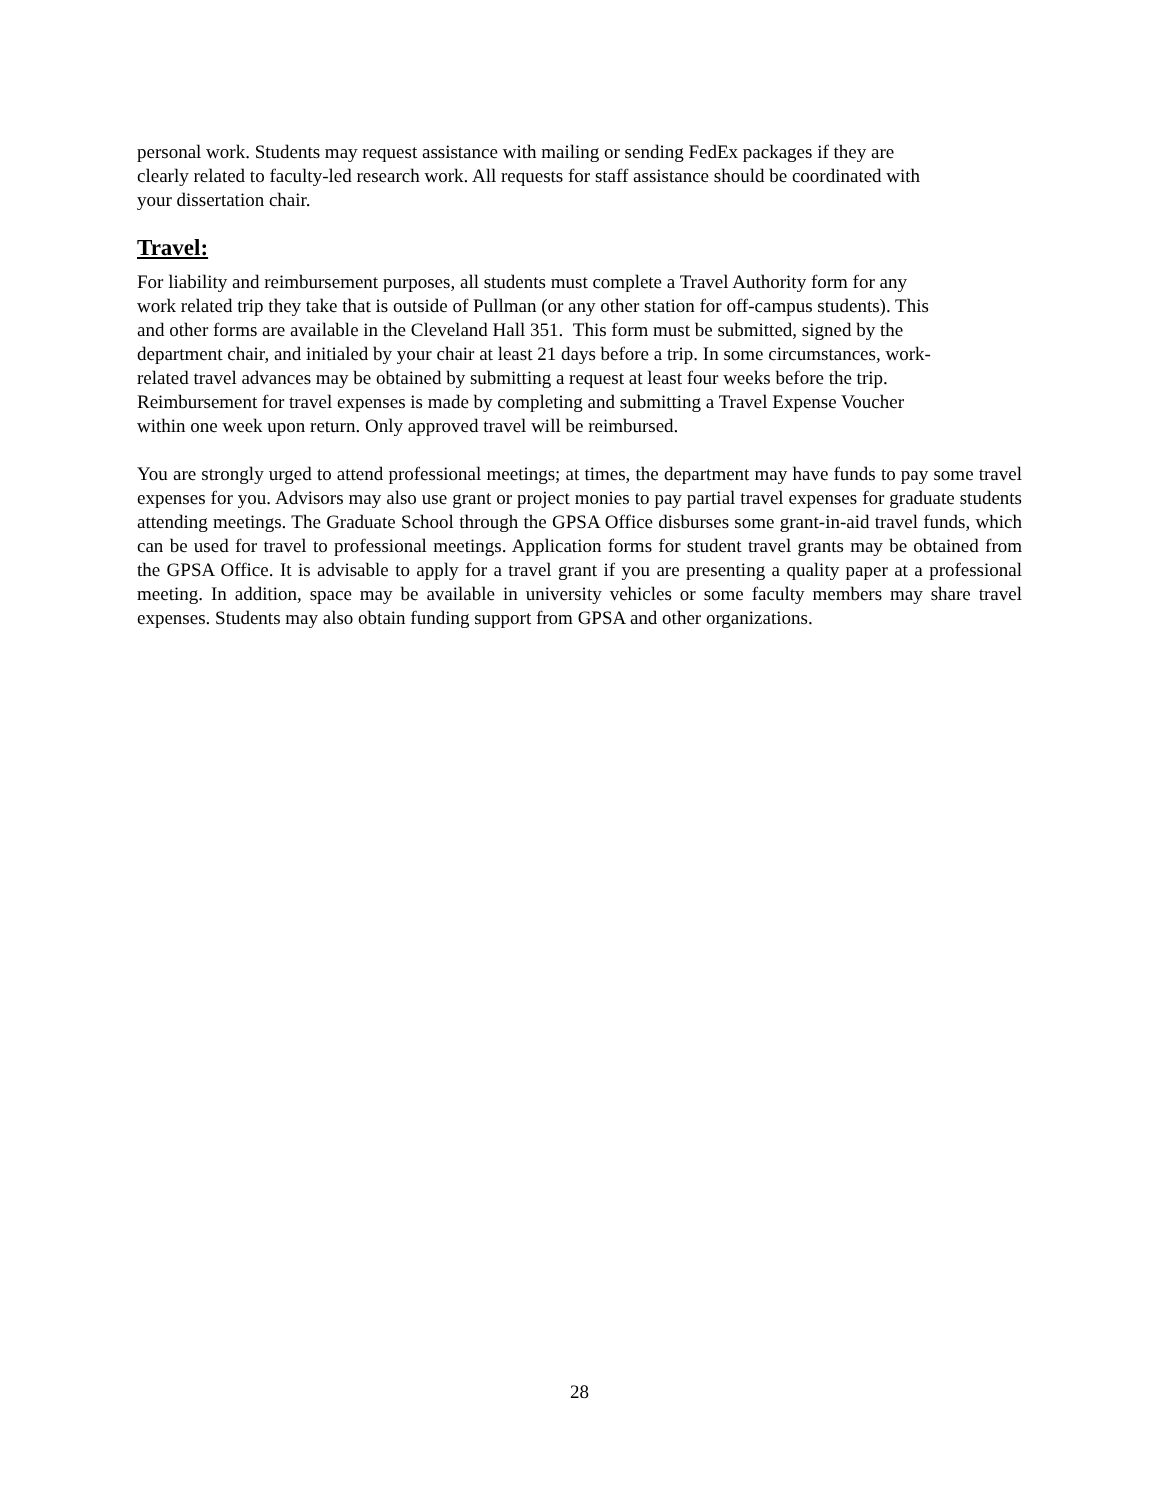personal work. Students may request assistance with mailing or sending FedEx packages if they are
clearly related to faculty-led research work. All requests for staff assistance should be coordinated with
your dissertation chair.
Travel:
For liability and reimbursement purposes, all students must complete a Travel Authority form for any
work related trip they take that is outside of Pullman (or any other station for off-campus students). This
and other forms are available in the Cleveland Hall 351. This form must be submitted, signed by the
department chair, and initialed by your chair at least 21 days before a trip. In some circumstances, work-
related travel advances may be obtained by submitting a request at least four weeks before the trip.
Reimbursement for travel expenses is made by completing and submitting a Travel Expense Voucher
within one week upon return. Only approved travel will be reimbursed.
You are strongly urged to attend professional meetings; at times, the department may have funds to pay some travel expenses for you. Advisors may also use grant or project monies to pay partial travel expenses for graduate students attending meetings. The Graduate School through the GPSA Office disburses some grant-in-aid travel funds, which can be used for travel to professional meetings. Application forms for student travel grants may be obtained from the GPSA Office. It is advisable to apply for a travel grant if you are presenting a quality paper at a professional meeting. In addition, space may be available in university vehicles or some faculty members may share travel expenses. Students may also obtain funding support from GPSA and other organizations.
28